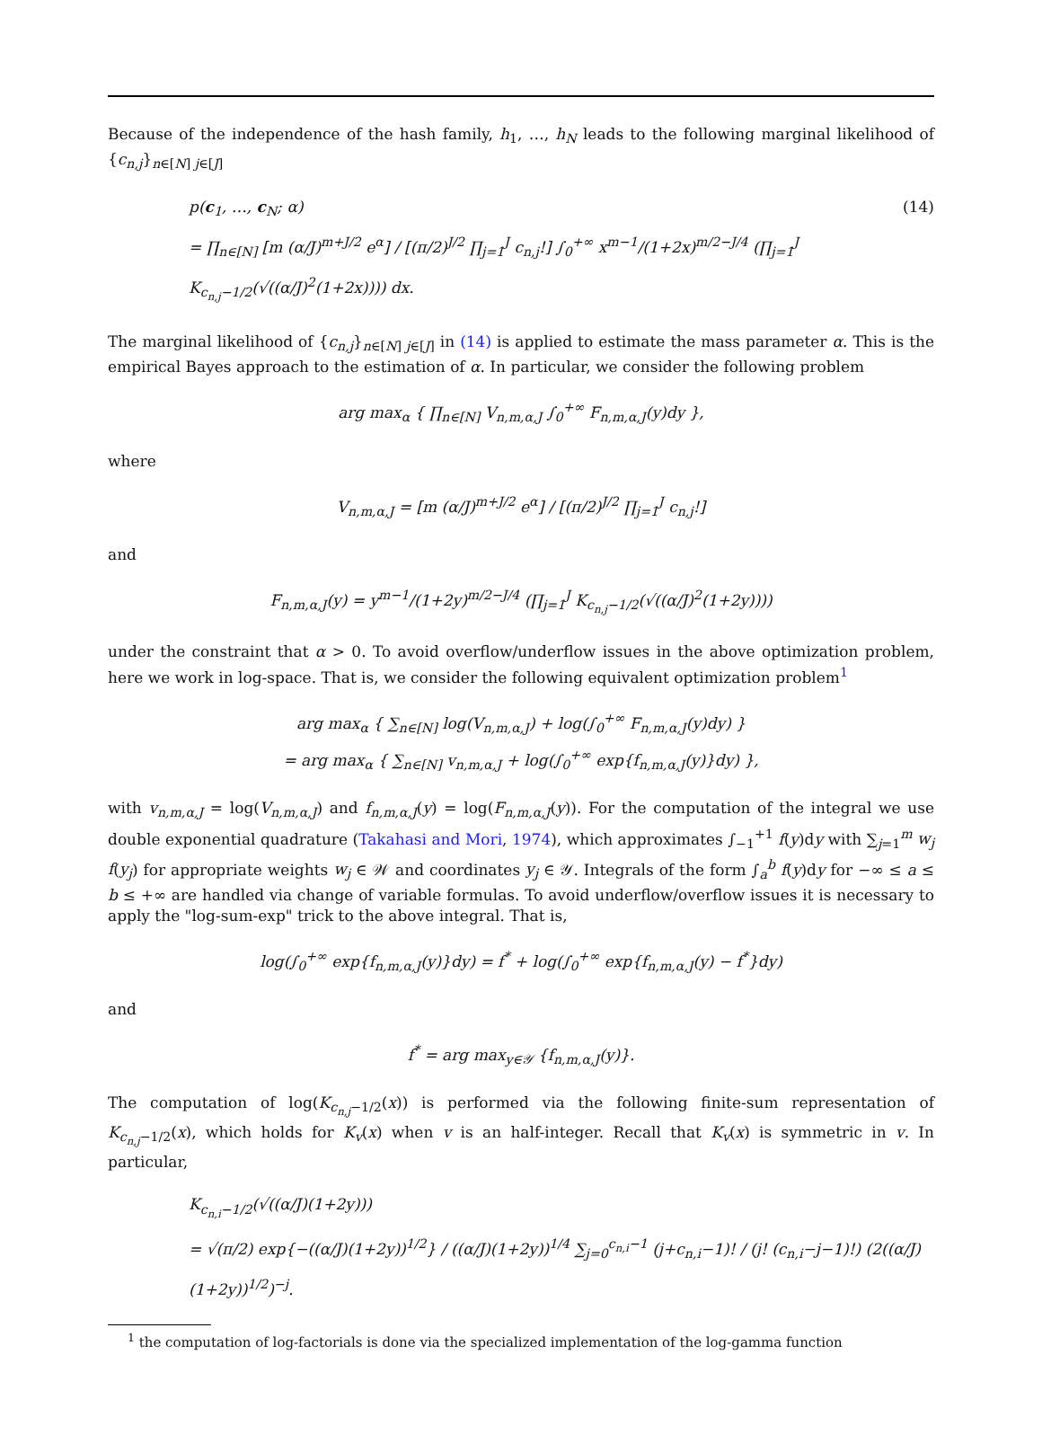Because of the independence of the hash family, h<sub>1</sub>, …, h<sub>N</sub> leads to the following marginal likelihood of {c<sub>n,j</sub>}<sub>n∈[N] j∈[J]</sub>
(14) p(c<sub>1</sub>, …, c<sub>N</sub>; α)
= ∏<sub>n∈[N]</sub> [m (α/J)<sup>m+J/2</sup> e<sup>α</sup>] / [(π/2)<sup>J/2</sup> ∏<sub>j=1</sub><sup>J</sup> c<sub>n,j</sub>!] ∫<sub>0</sub><sup>+∞</sup> x<sup>m−1</sup>/(1+2x)<sup>m/2−J/4</sup> (∏<sub>j=1</sub><sup>J</sup> K<sub>c<sub>n,j</sub>−1/2</sub>(√((α/J)<sup>2</sup>(1+2x)))) dx.
The marginal likelihood of {c<sub>n,j</sub>}<sub>n∈[N] j∈[J]</sub> in (14) is applied to estimate the mass parameter α. This is the empirical Bayes approach to the estimation of α. In particular, we consider the following problem
arg max<sub>α</sub> { ∏<sub>n∈[N]</sub> V<sub>n,m,α,J</sub> ∫<sub>0</sub><sup>+∞</sup> F<sub>n,m,α,J</sub>(y)dy },
where
V<sub>n,m,α,J</sub> = [m (α/J)<sup>m+J/2</sup> e<sup>α</sup>] / [(π/2)<sup>J/2</sup> ∏<sub>j=1</sub><sup>J</sup> c<sub>n,j</sub>!]
and
F<sub>n,m,α,J</sub>(y) = y<sup>m−1</sup>/(1+2y)<sup>m/2−J/4</sup> (∏<sub>j=1</sub><sup>J</sup> K<sub>c<sub>n,j</sub>−1/2</sub>(√((α/J)<sup>2</sup>(1+2y))))
under the constraint that α > 0. To avoid overflow/underflow issues in the above optimization problem, here we work in log-space. That is, we consider the following equivalent optimization problem<sup>1</sup>
arg max<sub>α</sub> { ∑<sub>n∈[N]</sub> log(V<sub>n,m,α,J</sub>) + log(∫<sub>0</sub><sup>+∞</sup> F<sub>n,m,α,J</sub>(y)dy) }
= arg max<sub>α</sub> { ∑<sub>n∈[N]</sub> v<sub>n,m,α,J</sub> + log(∫<sub>0</sub><sup>+∞</sup> exp{f<sub>n,m,α,J</sub>(y)}dy) },
with v<sub>n,m,α,J</sub> = log(V<sub>n,m,α,J</sub>) and f<sub>n,m,α,J</sub>(y) = log(F<sub>n,m,α,J</sub>(y)). For the computation of the integral we use double exponential quadrature (Takahasi and Mori, 1974), which approximates ∫<sub>−1</sub><sup>+1</sup> f(y)dy with ∑<sub>j=1</sub><sup>m</sup> w<sub>j</sub> f(y<sub>j</sub>) for appropriate weights w<sub>j</sub> ∈ 𝒲 and coordinates y<sub>j</sub> ∈ 𝒴. Integrals of the form ∫<sub>a</sub><sup>b</sup> f(y)dy for −∞ ≤ a ≤ b ≤ +∞ are handled via change of variable formulas. To avoid underflow/overflow issues it is necessary to apply the "log-sum-exp" trick to the above integral. That is,
log(∫<sub>0</sub><sup>+∞</sup> exp{f<sub>n,m,α,J</sub>(y)}dy) = f<sup>*</sup> + log(∫<sub>0</sub><sup>+∞</sup> exp{f<sub>n,m,α,J</sub>(y) − f<sup>*</sup>}dy)
and
f<sup>*</sup> = arg max<sub>y∈𝒴</sub> {f<sub>n,m,α,J</sub>(y)}.
The computation of log(K<sub>c<sub>n,j</sub>−1/2</sub>(x)) is performed via the following finite-sum representation of K<sub>c<sub>n,j</sub>−1/2</sub>(x), which holds for K<sub>v</sub>(x) when v is an half-integer. Recall that K<sub>v</sub>(x) is symmetric in v. In particular,
K<sub>c<sub>n,i</sub>−1/2</sub>(√((α/J)(1+2y)))
= √(π/2) exp{−((α/J)(1+2y))<sup>1/2</sup>} / ((α/J)(1+2y))<sup>1/4</sup> ∑<sub>j=0</sub><sup>c<sub>n,i</sub>−1</sup> (j+c<sub>n,i</sub>−1)! / (j! (c<sub>n,i</sub>−j−1)!) (2((α/J)(1+2y))<sup>1/2</sup>)<sup>−j</sup>.
<sup>1</sup> the computation of log-factorials is done via the specialized implementation of the log-gamma function